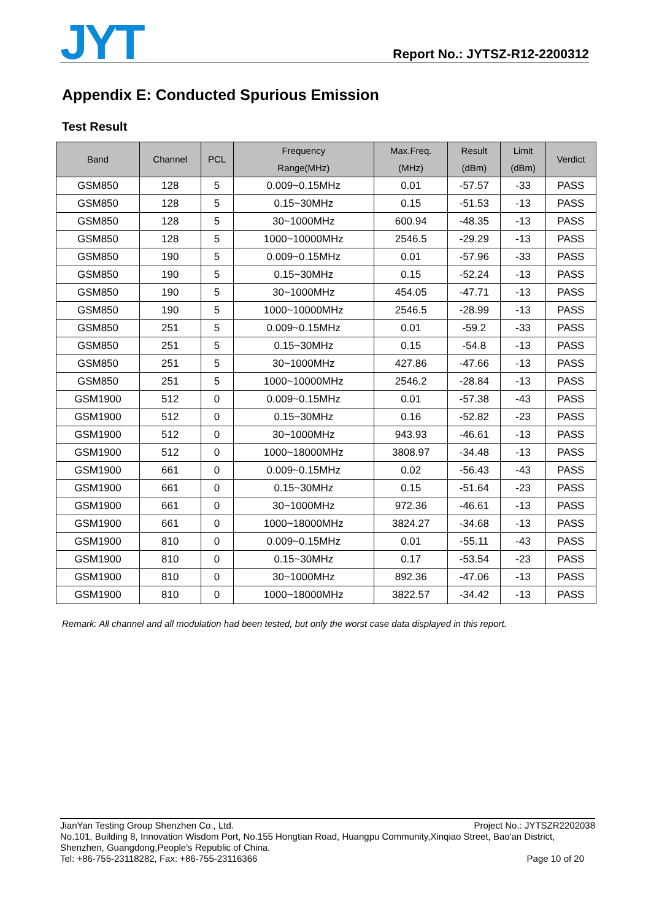JYT
Report No.: JYTSZ-R12-2200312
Appendix E: Conducted Spurious Emission
Test Result
| Band | Channel | PCL | Frequency Range(MHz) | Max.Freq. (MHz) | Result (dBm) | Limit (dBm) | Verdict |
| --- | --- | --- | --- | --- | --- | --- | --- |
| GSM850 | 128 | 5 | 0.009~0.15MHz | 0.01 | -57.57 | -33 | PASS |
| GSM850 | 128 | 5 | 0.15~30MHz | 0.15 | -51.53 | -13 | PASS |
| GSM850 | 128 | 5 | 30~1000MHz | 600.94 | -48.35 | -13 | PASS |
| GSM850 | 128 | 5 | 1000~10000MHz | 2546.5 | -29.29 | -13 | PASS |
| GSM850 | 190 | 5 | 0.009~0.15MHz | 0.01 | -57.96 | -33 | PASS |
| GSM850 | 190 | 5 | 0.15~30MHz | 0.15 | -52.24 | -13 | PASS |
| GSM850 | 190 | 5 | 30~1000MHz | 454.05 | -47.71 | -13 | PASS |
| GSM850 | 190 | 5 | 1000~10000MHz | 2546.5 | -28.99 | -13 | PASS |
| GSM850 | 251 | 5 | 0.009~0.15MHz | 0.01 | -59.2 | -33 | PASS |
| GSM850 | 251 | 5 | 0.15~30MHz | 0.15 | -54.8 | -13 | PASS |
| GSM850 | 251 | 5 | 30~1000MHz | 427.86 | -47.66 | -13 | PASS |
| GSM850 | 251 | 5 | 1000~10000MHz | 2546.2 | -28.84 | -13 | PASS |
| GSM1900 | 512 | 0 | 0.009~0.15MHz | 0.01 | -57.38 | -43 | PASS |
| GSM1900 | 512 | 0 | 0.15~30MHz | 0.16 | -52.82 | -23 | PASS |
| GSM1900 | 512 | 0 | 30~1000MHz | 943.93 | -46.61 | -13 | PASS |
| GSM1900 | 512 | 0 | 1000~18000MHz | 3808.97 | -34.48 | -13 | PASS |
| GSM1900 | 661 | 0 | 0.009~0.15MHz | 0.02 | -56.43 | -43 | PASS |
| GSM1900 | 661 | 0 | 0.15~30MHz | 0.15 | -51.64 | -23 | PASS |
| GSM1900 | 661 | 0 | 30~1000MHz | 972.36 | -46.61 | -13 | PASS |
| GSM1900 | 661 | 0 | 1000~18000MHz | 3824.27 | -34.68 | -13 | PASS |
| GSM1900 | 810 | 0 | 0.009~0.15MHz | 0.01 | -55.11 | -43 | PASS |
| GSM1900 | 810 | 0 | 0.15~30MHz | 0.17 | -53.54 | -23 | PASS |
| GSM1900 | 810 | 0 | 30~1000MHz | 892.36 | -47.06 | -13 | PASS |
| GSM1900 | 810 | 0 | 1000~18000MHz | 3822.57 | -34.42 | -13 | PASS |
Remark: All channel and all modulation had been tested, but only the worst case data displayed in this report.
JianYan Testing Group Shenzhen Co., Ltd. Project No.: JYTSZR2202038
No.101, Building 8, Innovation Wisdom Port, No.155 Hongtian Road, Huangpu Community,Xinqiao Street, Bao'an District, Shenzhen, Guangdong,People's Republic of China.
Tel: +86-755-23118282, Fax: +86-755-23116366 Page 10 of 20